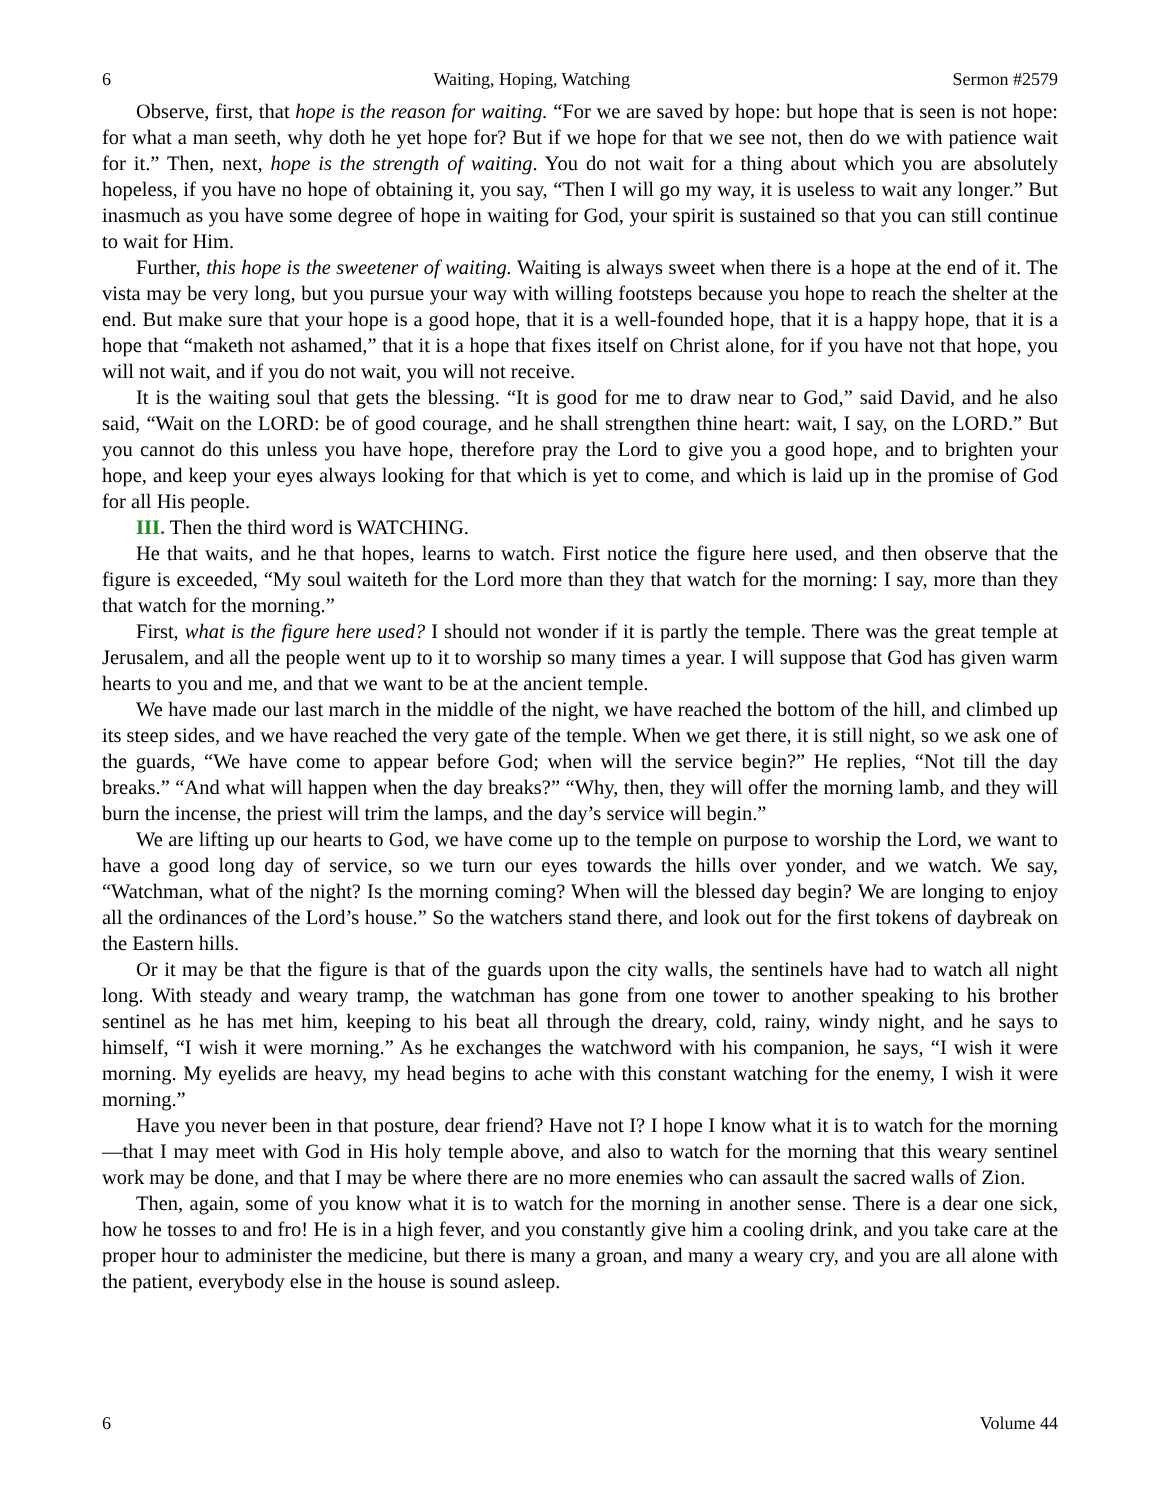6 Waiting, Hoping, Watching Sermon #2579
Observe, first, that hope is the reason for waiting. “For we are saved by hope: but hope that is seen is not hope: for what a man seeth, why doth he yet hope for? But if we hope for that we see not, then do we with patience wait for it.” Then, next, hope is the strength of waiting. You do not wait for a thing about which you are absolutely hopeless, if you have no hope of obtaining it, you say, “Then I will go my way, it is useless to wait any longer.” But inasmuch as you have some degree of hope in waiting for God, your spirit is sustained so that you can still continue to wait for Him.
Further, this hope is the sweetener of waiting. Waiting is always sweet when there is a hope at the end of it. The vista may be very long, but you pursue your way with willing footsteps because you hope to reach the shelter at the end. But make sure that your hope is a good hope, that it is a well-founded hope, that it is a happy hope, that it is a hope that “maketh not ashamed,” that it is a hope that fixes itself on Christ alone, for if you have not that hope, you will not wait, and if you do not wait, you will not receive.
It is the waiting soul that gets the blessing. “It is good for me to draw near to God,” said David, and he also said, “Wait on the LORD: be of good courage, and he shall strengthen thine heart: wait, I say, on the LORD.” But you cannot do this unless you have hope, therefore pray the Lord to give you a good hope, and to brighten your hope, and keep your eyes always looking for that which is yet to come, and which is laid up in the promise of God for all His people.
III. Then the third word is WATCHING.
He that waits, and he that hopes, learns to watch. First notice the figure here used, and then observe that the figure is exceeded, “My soul waiteth for the Lord more than they that watch for the morning: I say, more than they that watch for the morning.”
First, what is the figure here used? I should not wonder if it is partly the temple. There was the great temple at Jerusalem, and all the people went up to it to worship so many times a year. I will suppose that God has given warm hearts to you and me, and that we want to be at the ancient temple.
We have made our last march in the middle of the night, we have reached the bottom of the hill, and climbed up its steep sides, and we have reached the very gate of the temple. When we get there, it is still night, so we ask one of the guards, “We have come to appear before God; when will the service begin?” He replies, “Not till the day breaks.” “And what will happen when the day breaks?” “Why, then, they will offer the morning lamb, and they will burn the incense, the priest will trim the lamps, and the day’s service will begin.”
We are lifting up our hearts to God, we have come up to the temple on purpose to worship the Lord, we want to have a good long day of service, so we turn our eyes towards the hills over yonder, and we watch. We say, “Watchman, what of the night? Is the morning coming? When will the blessed day begin? We are longing to enjoy all the ordinances of the Lord’s house.” So the watchers stand there, and look out for the first tokens of daybreak on the Eastern hills.
Or it may be that the figure is that of the guards upon the city walls, the sentinels have had to watch all night long. With steady and weary tramp, the watchman has gone from one tower to another speaking to his brother sentinel as he has met him, keeping to his beat all through the dreary, cold, rainy, windy night, and he says to himself, “I wish it were morning.” As he exchanges the watchword with his companion, he says, “I wish it were morning. My eyelids are heavy, my head begins to ache with this constant watching for the enemy, I wish it were morning.”
Have you never been in that posture, dear friend? Have not I? I hope I know what it is to watch for the morning—that I may meet with God in His holy temple above, and also to watch for the morning that this weary sentinel work may be done, and that I may be where there are no more enemies who can assault the sacred walls of Zion.
Then, again, some of you know what it is to watch for the morning in another sense. There is a dear one sick, how he tosses to and fro! He is in a high fever, and you constantly give him a cooling drink, and you take care at the proper hour to administer the medicine, but there is many a groan, and many a weary cry, and you are all alone with the patient, everybody else in the house is sound asleep.
6 Volume 44